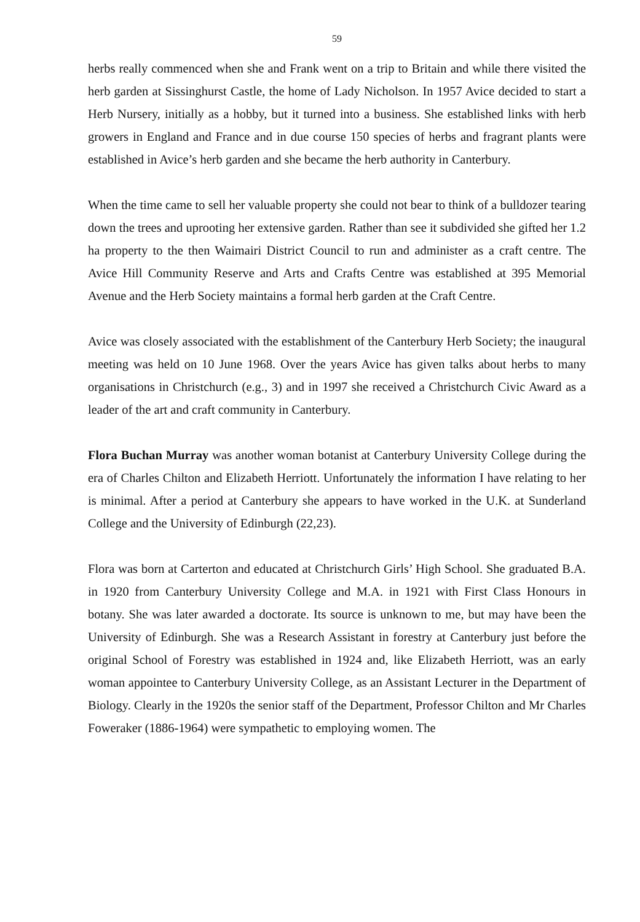59
herbs really commenced when she and Frank went on a trip to Britain and while there visited the herb garden at Sissinghurst Castle, the home of Lady Nicholson. In 1957 Avice decided to start a Herb Nursery, initially as a hobby, but it turned into a business. She established links with herb growers in England and France and in due course 150 species of herbs and fragrant plants were established in Avice’s herb garden and she became the herb authority in Canterbury.
When the time came to sell her valuable property she could not bear to think of a bulldozer tearing down the trees and uprooting her extensive garden. Rather than see it subdivided she gifted her 1.2 ha property to the then Waimairi District Council to run and administer as a craft centre. The Avice Hill Community Reserve and Arts and Crafts Centre was established at 395 Memorial Avenue and the Herb Society maintains a formal herb garden at the Craft Centre.
Avice was closely associated with the establishment of the Canterbury Herb Society; the inaugural meeting was held on 10 June 1968. Over the years Avice has given talks about herbs to many organisations in Christchurch (e.g., 3) and in 1997 she received a Christchurch Civic Award as a leader of the art and craft community in Canterbury.
Flora Buchan Murray was another woman botanist at Canterbury University College during the era of Charles Chilton and Elizabeth Herriott. Unfortunately the information I have relating to her is minimal. After a period at Canterbury she appears to have worked in the U.K. at Sunderland College and the University of Edinburgh (22,23).
Flora was born at Carterton and educated at Christchurch Girls’ High School. She graduated B.A. in 1920 from Canterbury University College and M.A. in 1921 with First Class Honours in botany. She was later awarded a doctorate. Its source is unknown to me, but may have been the University of Edinburgh. She was a Research Assistant in forestry at Canterbury just before the original School of Forestry was established in 1924 and, like Elizabeth Herriott, was an early woman appointee to Canterbury University College, as an Assistant Lecturer in the Department of Biology. Clearly in the 1920s the senior staff of the Department, Professor Chilton and Mr Charles Foweraker (1886-1964) were sympathetic to employing women. The